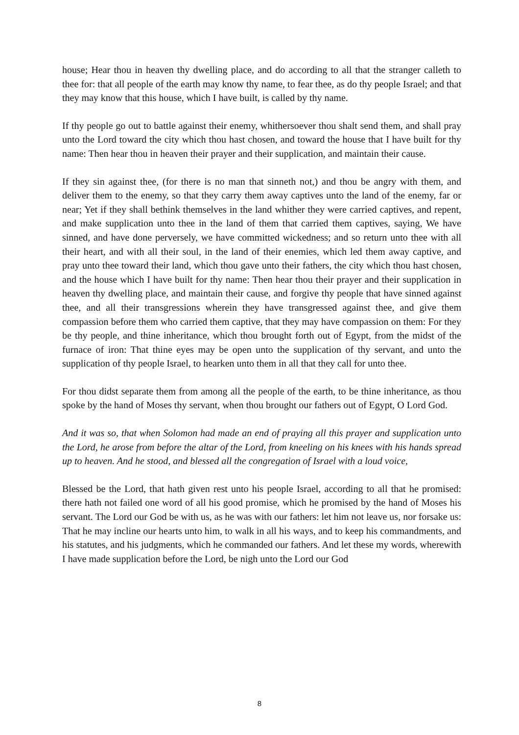house; Hear thou in heaven thy dwelling place, and do according to all that the stranger calleth to thee for: that all people of the earth may know thy name, to fear thee, as do thy people Israel; and that they may know that this house, which I have built, is called by thy name.
If thy people go out to battle against their enemy, whithersoever thou shalt send them, and shall pray unto the Lord toward the city which thou hast chosen, and toward the house that I have built for thy name: Then hear thou in heaven their prayer and their supplication, and maintain their cause.
If they sin against thee, (for there is no man that sinneth not,) and thou be angry with them, and deliver them to the enemy, so that they carry them away captives unto the land of the enemy, far or near; Yet if they shall bethink themselves in the land whither they were carried captives, and repent, and make supplication unto thee in the land of them that carried them captives, saying, We have sinned, and have done perversely, we have committed wickedness; and so return unto thee with all their heart, and with all their soul, in the land of their enemies, which led them away captive, and pray unto thee toward their land, which thou gave unto their fathers, the city which thou hast chosen, and the house which I have built for thy name: Then hear thou their prayer and their supplication in heaven thy dwelling place, and maintain their cause, and forgive thy people that have sinned against thee, and all their transgressions wherein they have transgressed against thee, and give them compassion before them who carried them captive, that they may have compassion on them: For they be thy people, and thine inheritance, which thou brought forth out of Egypt, from the midst of the furnace of iron: That thine eyes may be open unto the supplication of thy servant, and unto the supplication of thy people Israel, to hearken unto them in all that they call for unto thee.
For thou didst separate them from among all the people of the earth, to be thine inheritance, as thou spoke by the hand of Moses thy servant, when thou brought our fathers out of Egypt, O Lord God.
And it was so, that when Solomon had made an end of praying all this prayer and supplication unto the Lord, he arose from before the altar of the Lord, from kneeling on his knees with his hands spread up to heaven. And he stood, and blessed all the congregation of Israel with a loud voice,
Blessed be the Lord, that hath given rest unto his people Israel, according to all that he promised: there hath not failed one word of all his good promise, which he promised by the hand of Moses his servant. The Lord our God be with us, as he was with our fathers: let him not leave us, nor forsake us: That he may incline our hearts unto him, to walk in all his ways, and to keep his commandments, and his statutes, and his judgments, which he commanded our fathers. And let these my words, wherewith I have made supplication before the Lord, be nigh unto the Lord our God
8